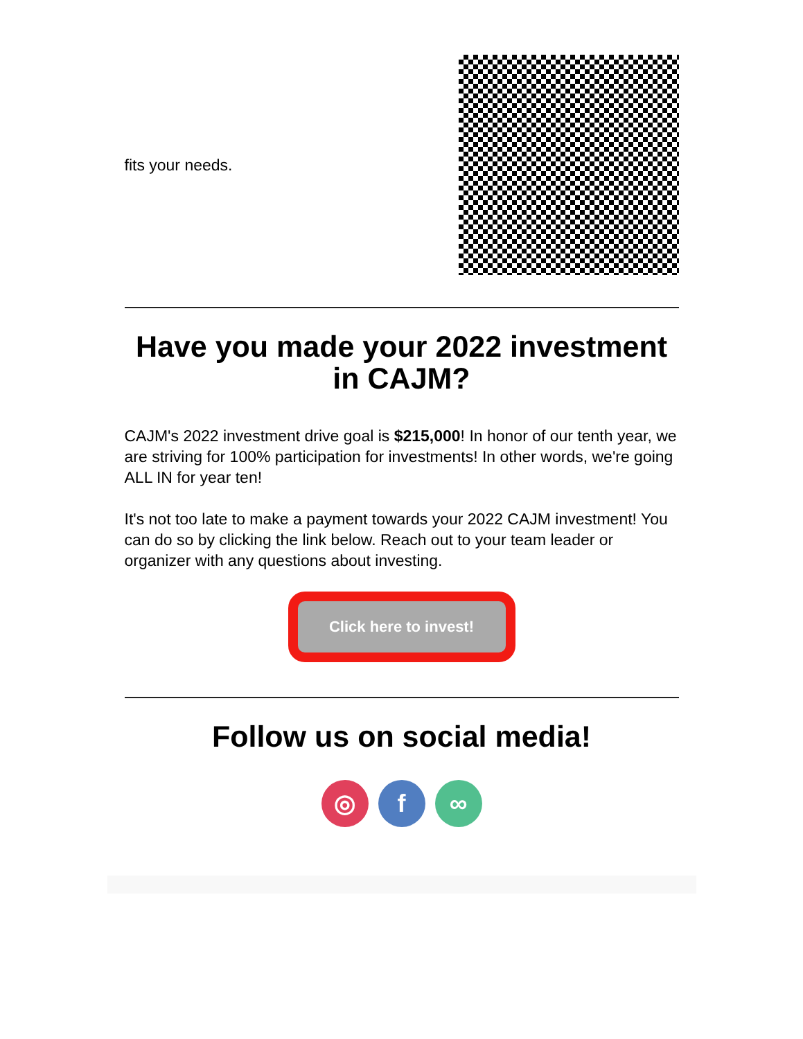fits your needs.
Have you made your 2022 investment in CAJM?
CAJM's 2022 investment drive goal is $215,000! In honor of our tenth year, we are striving for 100% participation for investments! In other words, we're going ALL IN for year ten!
It's not too late to make a payment towards your 2022 CAJM investment! You can do so by clicking the link below. Reach out to your team leader or organizer with any questions about investing.
Click here to invest!
Follow us on social media!
◎ f ∞